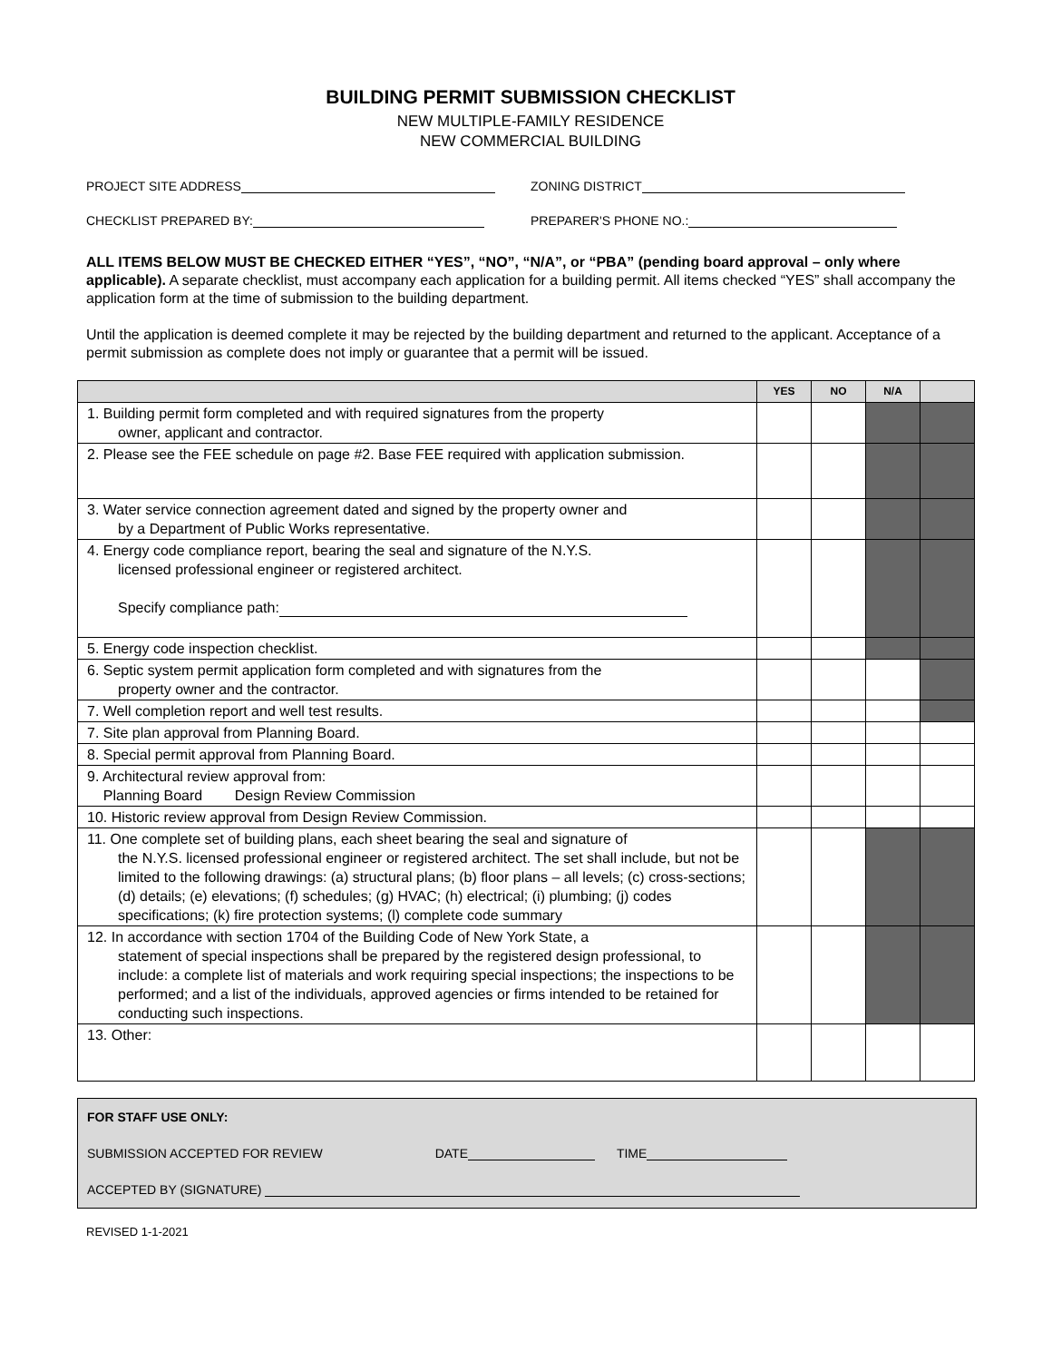BUILDING PERMIT SUBMISSION CHECKLIST
NEW MULTIPLE-FAMILY RESIDENCE
NEW COMMERCIAL BUILDING
PROJECT SITE ADDRESS ZONING DISTRICT
CHECKLIST PREPARED BY: PREPARER'S PHONE NO.:
ALL ITEMS BELOW MUST BE CHECKED EITHER “YES”, “NO”, “N/A”, or “PBA” (pending board approval – only where applicable). A separate checklist, must accompany each application for a building permit. All items checked “YES” shall accompany the application form at the time of submission to the building department.
Until the application is deemed complete it may be rejected by the building department and returned to the applicant. Acceptance of a permit submission as complete does not imply or guarantee that a permit will be issued.
| | YES | NO | N/A | |
| --- | --- | --- | --- | --- |
| 1. Building permit form completed and with required signatures from the property owner, applicant and contractor. | | | | |
| 2. Please see the FEE schedule on page #2. Base FEE required with application submission. | | | | |
| 3. Water service connection agreement dated and signed by the property owner and by a Department of Public Works representative. | | | | |
| 4. Energy code compliance report, bearing the seal and signature of the N.Y.S. licensed professional engineer or registered architect. Specify compliance path: | | | | |
| 5. Energy code inspection checklist. | | | | |
| 6. Septic system permit application form completed and with signatures from the property owner and the contractor. | | | | |
| 7. Well completion report and well test results. | | | | |
| 7. Site plan approval from Planning Board. | | | | |
| 8. Special permit approval from Planning Board. | | | | |
| 9. Architectural review approval from: Planning Board Design Review Commission | | | | |
| 10. Historic review approval from Design Review Commission. | | | | |
| 11. One complete set of building plans, each sheet bearing the seal and signature of the N.Y.S. licensed professional engineer or registered architect. The set shall include, but not be limited to the following drawings: (a) structural plans; (b) floor plans – all levels; (c) cross-sections; (d) details; (e) elevations; (f) schedules; (g) HVAC; (h) electrical; (i) plumbing; (j) codes specifications; (k) fire protection systems; (l) complete code summary | | | | |
| 12. In accordance with section 1704 of the Building Code of New York State, a statement of special inspections shall be prepared by the registered design professional, to include: a complete list of materials and work requiring special inspections; the inspections to be performed; and a list of the individuals, approved agencies or firms intended to be retained for conducting such inspections. | | | | |
| 13. Other: | | | | |
FOR STAFF USE ONLY:
SUBMISSION ACCEPTED FOR REVIEW DATE TIME
ACCEPTED BY (SIGNATURE)
REVISED 1-1-2021